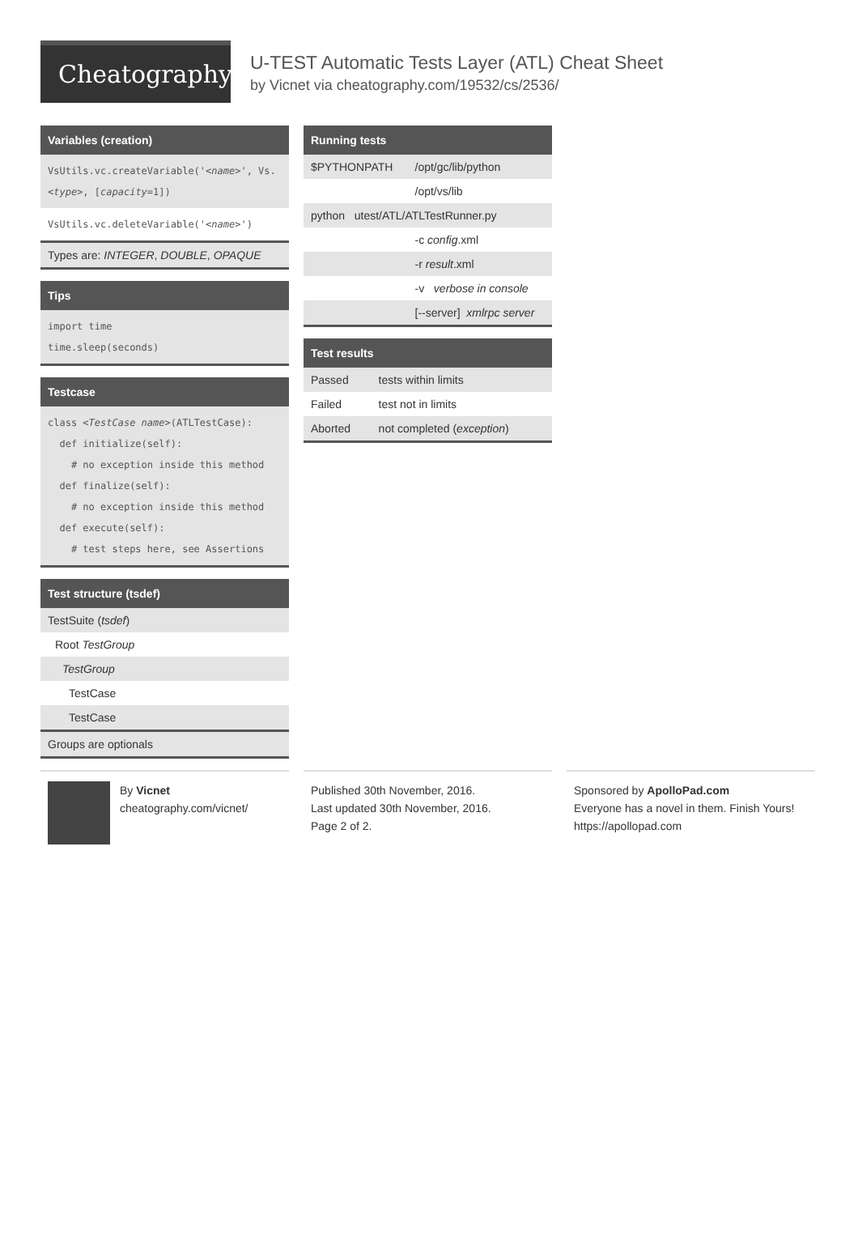Cheatography
U-TEST Automatic Tests Layer (ATL) Cheat Sheet
by Vicnet via cheatography.com/19532/cs/2536/
Variables (creation)
| VsUtils.vc.createVariable(' <name> ', Vs.< type >, [ capacity =1]) |
| VsUtils.vc.deleteVariable(' <name> ') |
| Types are: INTEGER , DOUBLE , OPAQUE |
Tips
| import time time.sleep(seconds) |
Testcase
| class <TestCase name> (ATLTestCase): def initialize(self): # no exception inside this method def finalize(self): # no exception inside this method def execute(self): # test steps here, see Assertions |
Test structure (tsdef)
| TestSuite ( tsdef ) |
| Root TestGroup |
| TestGroup |
| TestCase |
| TestCase |
| Groups are optionals |
Running tests
| $PYTHONPATH | /opt/gc/lib/python |
| | /opt/vs/lib |
| python utest/ATL/ATLTestRunner.py | |
| | -c config .xml |
| | -r result .xml |
| | -v verbose in console |
| | [--server] xmlrpc server |
Test results
| Passed | tests within limits |
| Failed | test not in limits |
| Aborted | not completed ( exception ) |
By Vicnet
cheatography.com/vicnet/
Published 30th November, 2016.
Last updated 30th November, 2016.
Page 2 of 2.
Sponsored by ApolloPad.com
Everyone has a novel in them. Finish Yours!
https://apollopad.com